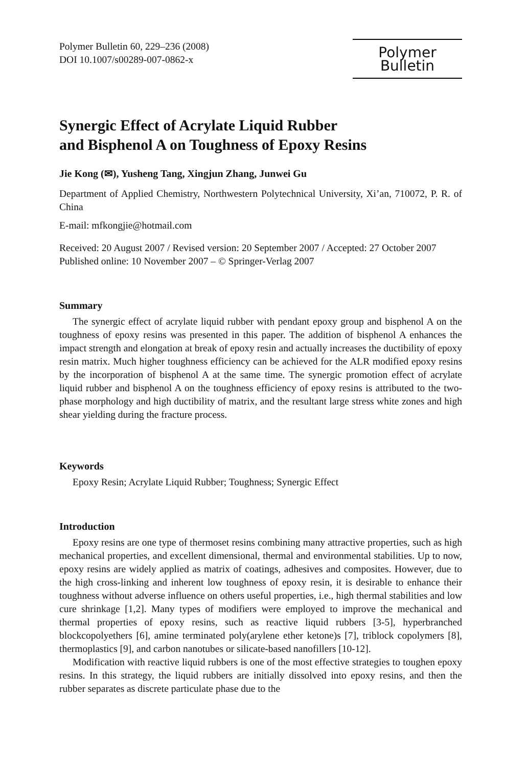Polymer Bulletin 60, 229–236 (2008)
DOI 10.1007/s00289-007-0862-x
Polymer Bulletin
Synergic Effect of Acrylate Liquid Rubber
and Bisphenol A on Toughness of Epoxy Resins
Jie Kong (✉), Yusheng Tang, Xingjun Zhang, Junwei Gu
Department of Applied Chemistry, Northwestern Polytechnical University, Xi’an, 710072, P. R. of China
E-mail: mfkongjie@hotmail.com
Received: 20 August 2007 / Revised version: 20 September 2007 / Accepted: 27 October 2007
Published online: 10 November 2007 – © Springer-Verlag 2007
Summary
The synergic effect of acrylate liquid rubber with pendant epoxy group and bisphenol A on the toughness of epoxy resins was presented in this paper. The addition of bisphenol A enhances the impact strength and elongation at break of epoxy resin and actually increases the ductibility of epoxy resin matrix. Much higher toughness efficiency can be achieved for the ALR modified epoxy resins by the incorporation of bisphenol A at the same time. The synergic promotion effect of acrylate liquid rubber and bisphenol A on the toughness efficiency of epoxy resins is attributed to the two-phase morphology and high ductibility of matrix, and the resultant large stress white zones and high shear yielding during the fracture process.
Keywords
Epoxy Resin; Acrylate Liquid Rubber; Toughness; Synergic Effect
Introduction
Epoxy resins are one type of thermoset resins combining many attractive properties, such as high mechanical properties, and excellent dimensional, thermal and environmental stabilities. Up to now, epoxy resins are widely applied as matrix of coatings, adhesives and composites. However, due to the high cross-linking and inherent low toughness of epoxy resin, it is desirable to enhance their toughness without adverse influence on others useful properties, i.e., high thermal stabilities and low cure shrinkage [1,2]. Many types of modifiers were employed to improve the mechanical and thermal properties of epoxy resins, such as reactive liquid rubbers [3-5], hyperbranched blockcopolyethers [6], amine terminated poly(arylene ether ketone)s [7], triblock copolymers [8], thermoplastics [9], and carbon nanotubes or silicate-based nanofillers [10-12].
Modification with reactive liquid rubbers is one of the most effective strategies to toughen epoxy resins. In this strategy, the liquid rubbers are initially dissolved into epoxy resins, and then the rubber separates as discrete particulate phase due to the